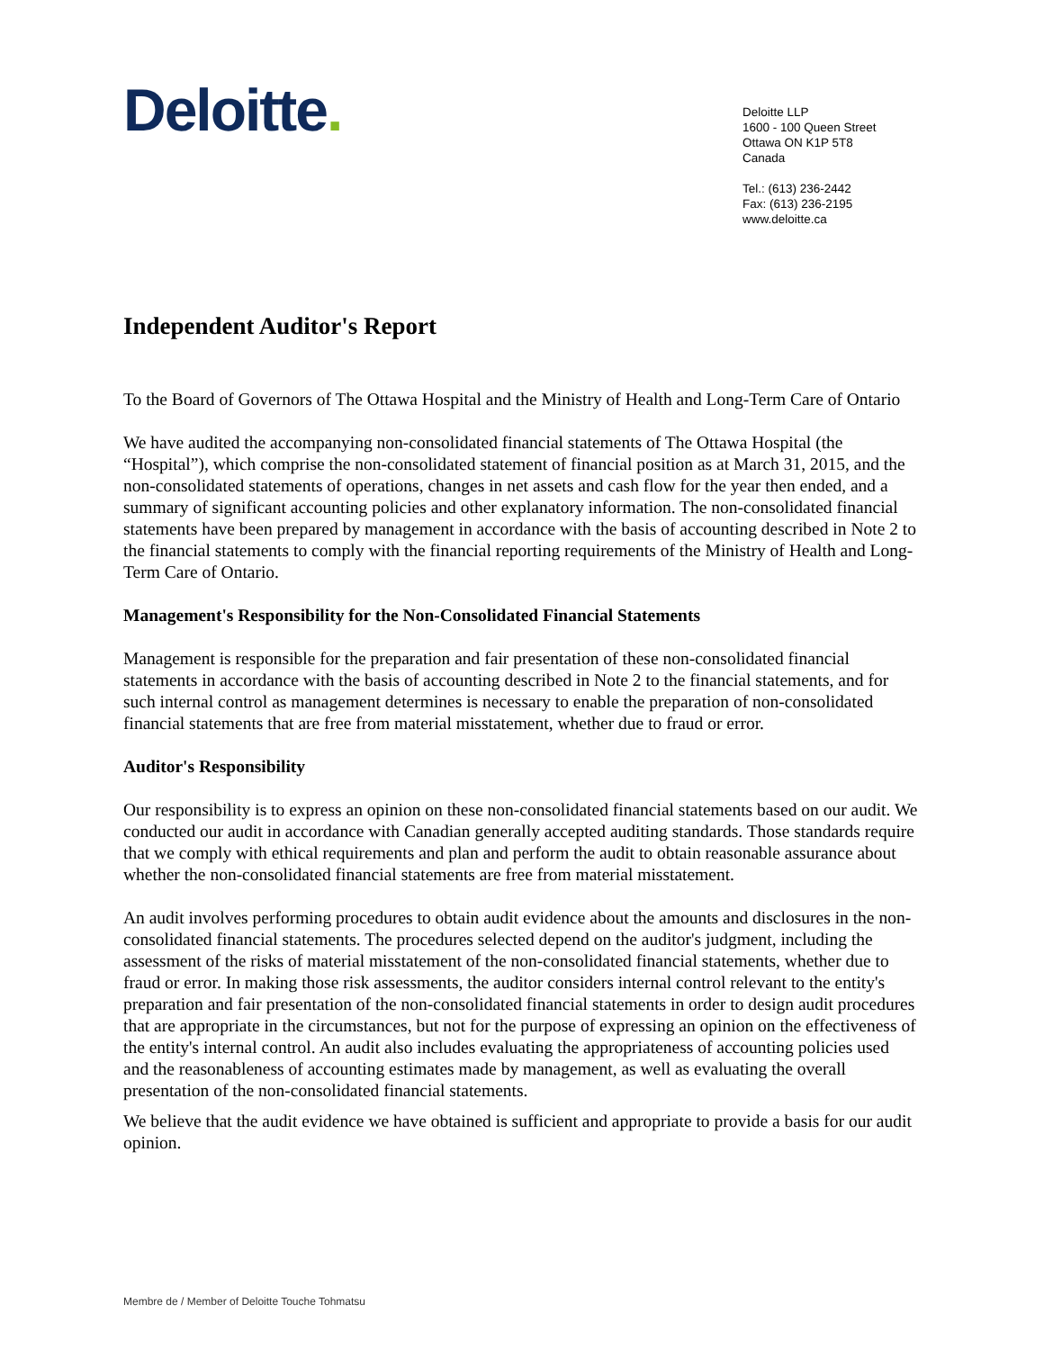Deloitte.
Deloitte LLP
1600 - 100 Queen Street
Ottawa ON K1P 5T8
Canada
Tel.: (613) 236-2442
Fax: (613) 236-2195
www.deloitte.ca
Independent Auditor's Report
To the Board of Governors of The Ottawa Hospital and the Ministry of Health and Long-Term Care of Ontario
We have audited the accompanying non-consolidated financial statements of The Ottawa Hospital (the “Hospital”), which comprise the non-consolidated statement of financial position as at March 31, 2015, and the non-consolidated statements of operations, changes in net assets and cash flow for the year then ended, and a summary of significant accounting policies and other explanatory information. The non-consolidated financial statements have been prepared by management in accordance with the basis of accounting described in Note 2 to the financial statements to comply with the financial reporting requirements of the Ministry of Health and Long-Term Care of Ontario.
Management's Responsibility for the Non-Consolidated Financial Statements
Management is responsible for the preparation and fair presentation of these non-consolidated financial statements in accordance with the basis of accounting described in Note 2 to the financial statements, and for such internal control as management determines is necessary to enable the preparation of non-consolidated financial statements that are free from material misstatement, whether due to fraud or error.
Auditor's Responsibility
Our responsibility is to express an opinion on these non-consolidated financial statements based on our audit. We conducted our audit in accordance with Canadian generally accepted auditing standards. Those standards require that we comply with ethical requirements and plan and perform the audit to obtain reasonable assurance about whether the non-consolidated financial statements are free from material misstatement.
An audit involves performing procedures to obtain audit evidence about the amounts and disclosures in the non-consolidated financial statements. The procedures selected depend on the auditor's judgment, including the assessment of the risks of material misstatement of the non-consolidated financial statements, whether due to fraud or error. In making those risk assessments, the auditor considers internal control relevant to the entity's preparation and fair presentation of the non-consolidated financial statements in order to design audit procedures that are appropriate in the circumstances, but not for the purpose of expressing an opinion on the effectiveness of the entity's internal control. An audit also includes evaluating the appropriateness of accounting policies used and the reasonableness of accounting estimates made by management, as well as evaluating the overall presentation of the non-consolidated financial statements.
We believe that the audit evidence we have obtained is sufficient and appropriate to provide a basis for our audit opinion.
Membre de / Member of Deloitte Touche Tohmatsu